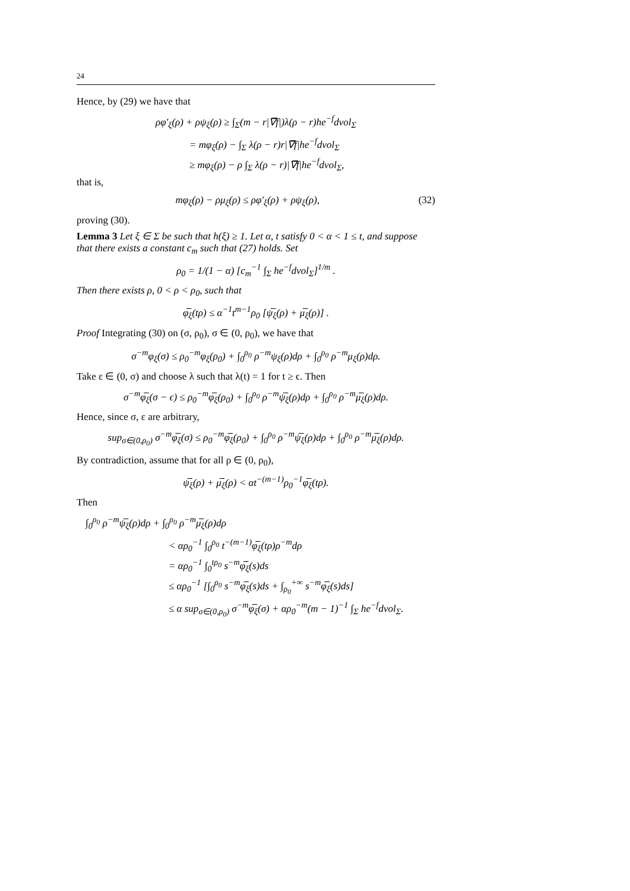24
Hence, by (29) we have that
ρφ′<sub>ξ</sub>(ρ) + ρψ<sub>ξ</sub>(ρ) ≥ ∫<sub>Σ</sub>(m − r|∇̅f|)λ(ρ − r)he<sup>−f</sup>dvol<sub>Σ</sub>
= mφ<sub>ξ</sub>(ρ) − ∫<sub>Σ</sub> λ(ρ − r)r|∇̅f|he<sup>−f</sup>dvol<sub>Σ</sub>
≥ mφ<sub>ξ</sub>(ρ) − ρ ∫<sub>Σ</sub> λ(ρ − r)|∇̅f|he<sup>−f</sup>dvol<sub>Σ</sub>,
that is,
mφ<sub>ξ</sub>(ρ) − ρμ<sub>ξ</sub>(ρ) ≤ ρφ′<sub>ξ</sub>(ρ) + ρψ<sub>ξ</sub>(ρ), (32)
proving (30).
Lemma 3 Let ξ ∈ Σ be such that h(ξ) ≥ 1. Let α, t satisfy 0 < α < 1 ≤ t, and suppose that there exists a constant c<sub>m</sub> such that (27) holds. Set
ρ<sub>0</sub> = 1/(1 − α) [c<sub>m</sub><sup>−1</sup> ∫<sub>Σ</sub> he<sup>−f</sup>dvol<sub>Σ</sub>]<sup>1/m</sup> .
Then there exists ρ, 0 < ρ < ρ<sub>0</sub>, such that
φ̅<sub>ξ</sub>(tρ) ≤ α<sup>−1</sup>t<sup>m−1</sup>ρ<sub>0</sub> [ψ̅<sub>ξ</sub>(ρ) + μ̅<sub>ξ</sub>(ρ)] .
Proof Integrating (30) on (σ, ρ<sub>0</sub>), σ ∈ (0, ρ<sub>0</sub>), we have that
σ<sup>−m</sup>φ<sub>ξ</sub>(σ) ≤ ρ<sub>0</sub><sup>−m</sup>φ<sub>ξ</sub>(ρ<sub>0</sub>) + ∫<sub>0</sub><sup>ρ<sub>0</sub></sup> ρ<sup>−m</sup>ψ<sub>ξ</sub>(ρ)dρ + ∫<sub>0</sub><sup>ρ<sub>0</sub></sup> ρ<sup>−m</sup>μ<sub>ξ</sub>(ρ)dρ.
Take ε ∈ (0, σ) and choose λ such that λ(t) = 1 for t ≥ ϵ. Then
σ<sup>−m</sup>φ̅<sub>ξ</sub>(σ − ϵ) ≤ ρ<sub>0</sub><sup>−m</sup>φ̅<sub>ξ</sub>(ρ<sub>0</sub>) + ∫<sub>0</sub><sup>ρ<sub>0</sub></sup> ρ<sup>−m</sup>ψ̅<sub>ξ</sub>(ρ)dρ + ∫<sub>0</sub><sup>ρ<sub>0</sub></sup> ρ<sup>−m</sup>μ̅<sub>ξ</sub>(ρ)dρ.
Hence, since σ, ε are arbitrary,
sup<sub>σ∈(0,ρ<sub>0</sub>)</sub> σ<sup>−m</sup>φ̅<sub>ξ</sub>(σ) ≤ ρ<sub>0</sub><sup>−m</sup>φ̅<sub>ξ</sub>(ρ<sub>0</sub>) + ∫<sub>0</sub><sup>ρ<sub>0</sub></sup> ρ<sup>−m</sup>ψ̅<sub>ξ</sub>(ρ)dρ + ∫<sub>0</sub><sup>ρ<sub>0</sub></sup> ρ<sup>−m</sup>μ̅<sub>ξ</sub>(ρ)dρ.
By contradiction, assume that for all ρ ∈ (0, ρ<sub>0</sub>),
ψ̅<sub>ξ</sub>(ρ) + μ̅<sub>ξ</sub>(ρ) < αt<sup>−(m−1)</sup>ρ<sub>0</sub><sup>−1</sup>φ̅<sub>ξ</sub>(tρ).
Then
∫<sub>0</sub><sup>ρ<sub>0</sub></sup> ρ<sup>−m</sup>ψ̅<sub>ξ</sub>(ρ)dρ + ∫<sub>0</sub><sup>ρ<sub>0</sub></sup> ρ<sup>−m</sup>μ̅<sub>ξ</sub>(ρ)dρ
< αρ<sub>0</sub><sup>−1</sup> ∫<sub>0</sub><sup>ρ<sub>0</sub></sup> t<sup>−(m−1)</sup>φ̅<sub>ξ</sub>(tρ)ρ<sup>−m</sup>dρ
= αρ<sub>0</sub><sup>−1</sup> ∫<sub>0</sub><sup>tρ<sub>0</sub></sup> s<sup>−m</sup>φ̅<sub>ξ</sub>(s)ds
≤ αρ<sub>0</sub><sup>−1</sup> [∫<sub>0</sub><sup>ρ<sub>0</sub></sup> s<sup>−m</sup>φ̅<sub>ξ</sub>(s)ds + ∫<sub>ρ<sub>0</sub></sub><sup>+∞</sup> s<sup>−m</sup>φ̅<sub>ξ</sub>(s)ds]
≤ α sup<sub>σ∈(0,ρ<sub>0</sub>)</sub> σ<sup>−m</sup>φ̅<sub>ξ</sub>(σ) + αρ<sub>0</sub><sup>−m</sup>(m − 1)<sup>−1</sup> ∫<sub>Σ</sub> he<sup>−f</sup>dvol<sub>Σ</sub>.